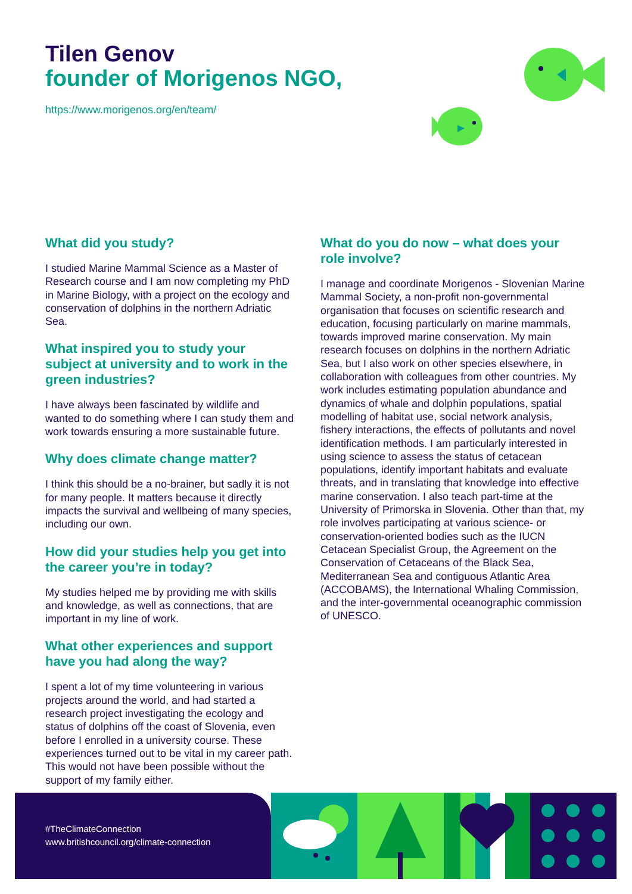Tilen Genov
founder of Morigenos NGO,
https://www.morigenos.org/en/team/
What did you study?
I studied Marine Mammal Science as a Master of Research course and I am now completing my PhD in Marine Biology, with a project on the ecology and conservation of dolphins in the northern Adriatic Sea.
What inspired you to study your subject at university and to work in the green industries?
I have always been fascinated by wildlife and wanted to do something where I can study them and work towards ensuring a more sustainable future.
Why does climate change matter?
I think this should be a no-brainer, but sadly it is not for many people. It matters because it directly impacts the survival and wellbeing of many species, including our own.
How did your studies help you get into the career you’re in today?
My studies helped me by providing me with skills and knowledge, as well as connections, that are important in my line of work.
What other experiences and support have you had along the way?
I spent a lot of my time volunteering in various projects around the world, and had started a research project investigating the ecology and status of dolphins off the coast of Slovenia, even before I enrolled in a university course. These experiences turned out to be vital in my career path. This would not have been possible without the support of my family either.
What do you do now – what does your role involve?
I manage and coordinate Morigenos - Slovenian Marine Mammal Society, a non-profit non-governmental organisation that focuses on scientific research and education, focusing particularly on marine mammals, towards improved marine conservation. My main research focuses on dolphins in the northern Adriatic Sea, but I also work on other species elsewhere, in collaboration with colleagues from other countries. My work includes estimating population abundance and dynamics of whale and dolphin populations, spatial modelling of habitat use, social network analysis, fishery interactions, the effects of pollutants and novel identification methods. I am particularly interested in using science to assess the status of cetacean populations, identify important habitats and evaluate threats, and in translating that knowledge into effective marine conservation. I also teach part-time at the University of Primorska in Slovenia. Other than that, my role involves participating at various science- or conservation-oriented bodies such as the IUCN Cetacean Specialist Group, the Agreement on the Conservation of Cetaceans of the Black Sea, Mediterranean Sea and contiguous Atlantic Area (ACCOBAMS), the International Whaling Commission, and the inter-governmental oceanographic commission of UNESCO.
#TheClimateConnection
www.britishcouncil.org/climate-connection